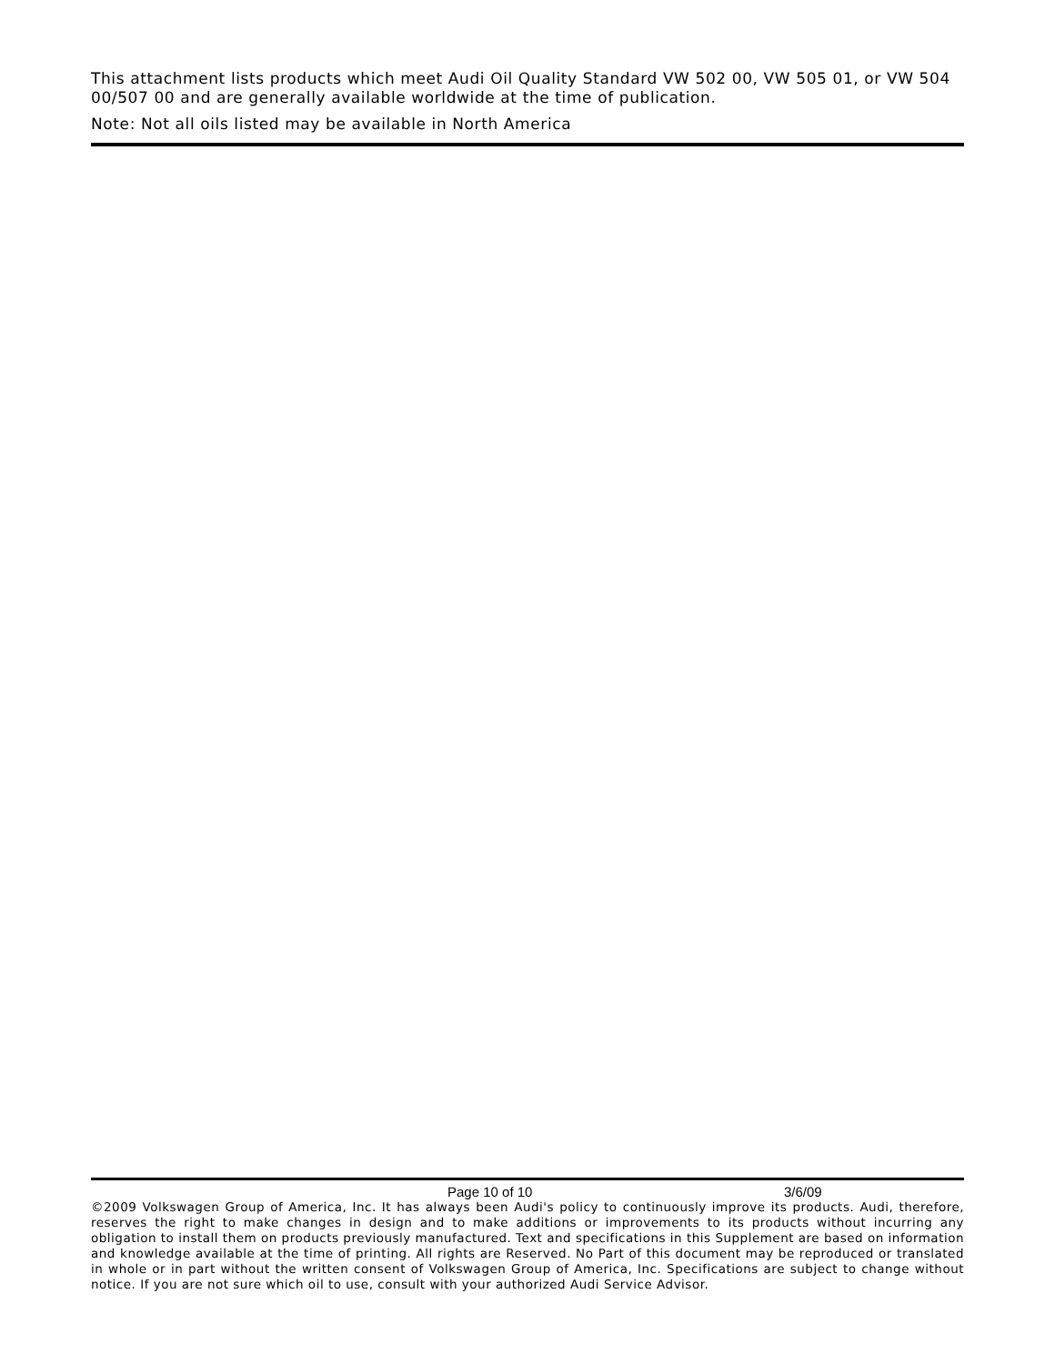This attachment lists products which meet Audi Oil Quality Standard VW 502 00, VW 505 01, or VW 504 00/507 00 and are generally available worldwide at the time of publication.
Note: Not all oils listed may be available in North America
Page 10 of 10 3/6/09
©2009 Volkswagen Group of America, Inc. It has always been Audi's policy to continuously improve its products. Audi, therefore, reserves the right to make changes in design and to make additions or improvements to its products without incurring any obligation to install them on products previously manufactured. Text and specifications in this Supplement are based on information and knowledge available at the time of printing. All rights are Reserved. No Part of this document may be reproduced or translated in whole or in part without the written consent of Volkswagen Group of America, Inc. Specifications are subject to change without notice. If you are not sure which oil to use, consult with your authorized Audi Service Advisor.